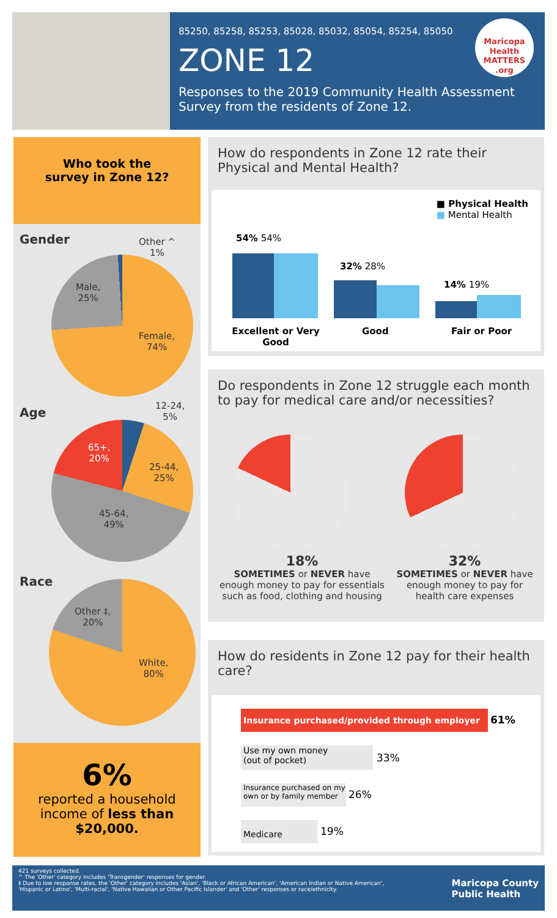85250, 85258, 85253, 85028, 85032, 85054, 85254, 85050
ZONE 12
Responses to the 2019 Community Health Assessment Survey from the residents of Zone 12.
Maricopa Health MATTERS .org
Who took the
survey in Zone 12?
Gender
Other ^
1%
Male,
25%
Female,
74%
Age
12-24,
5%
65+,
20%
25-44,
25%
45-64,
49%
Race
Other ‡,
20%
White,
80%
6%
reported a household income of less than $20,000.
How do respondents in Zone 12 rate their Physical and Mental Health?
■ Physical Health
■ Mental Health
54% 54%
32% 28%
14% 19%
Excellent or Very Good
Good Fair or Poor
Do respondents in Zone 12 struggle each month to pay for medical care and/or necessities?
18%
SOMETIMES or NEVER have enough money to pay for essentials such as food, clothing and housing
32%
SOMETIMES or NEVER have enough money to pay for health care expenses
How do residents in Zone 12 pay for their health care?
Insurance purchased/provided through employer 61%
Use my own money
(out of pocket)
33%
Insurance purchased on my own or by family member
26%
Medicare 19%
421 surveys collected.
^ The 'Other' category includes 'Transgender' responses for gender.
‡ Due to low response rates, the 'Other' category includes 'Asian', 'Black or African American', 'American Indian or Native American', 'Hispanic or Latino', 'Multi-racial', 'Native Hawaiian or Other Pacific Islander' and 'Other' responses or race/ethnicity.
Maricopa County
Public Health